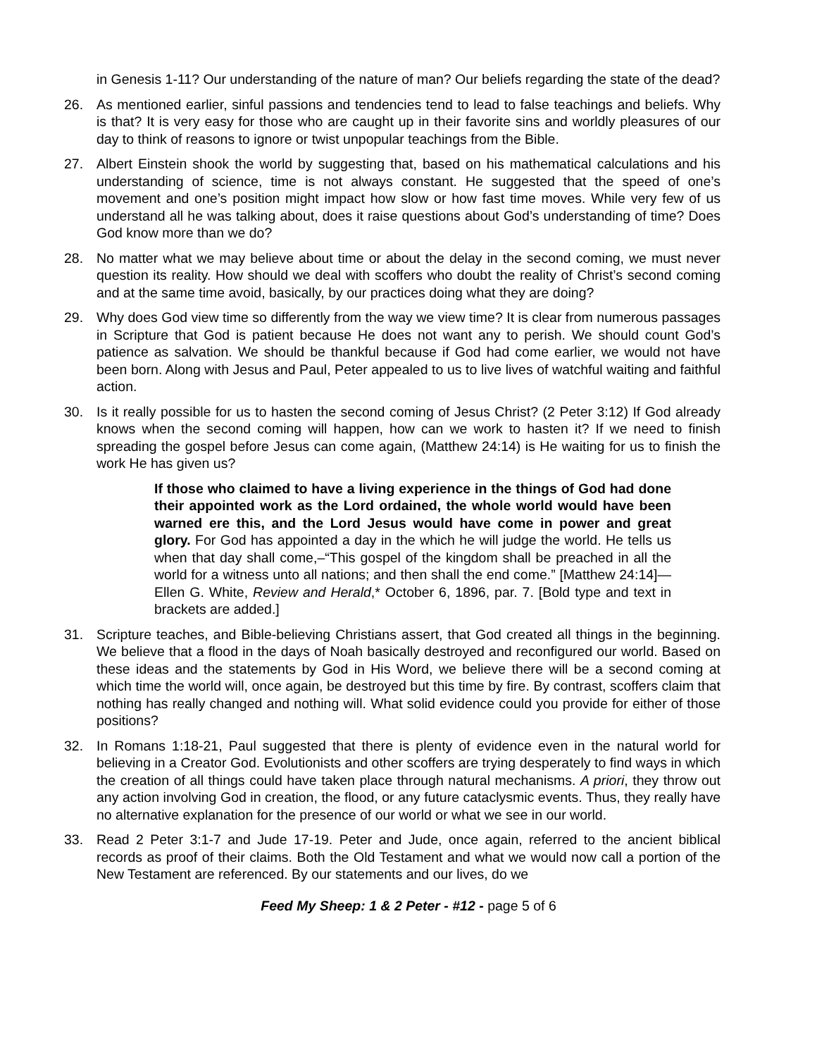in Genesis 1-11? Our understanding of the nature of man? Our beliefs regarding the state of the dead?
26. As mentioned earlier, sinful passions and tendencies tend to lead to false teachings and beliefs. Why is that? It is very easy for those who are caught up in their favorite sins and worldly pleasures of our day to think of reasons to ignore or twist unpopular teachings from the Bible.
27. Albert Einstein shook the world by suggesting that, based on his mathematical calculations and his understanding of science, time is not always constant. He suggested that the speed of one’s movement and one’s position might impact how slow or how fast time moves. While very few of us understand all he was talking about, does it raise questions about God’s understanding of time? Does God know more than we do?
28. No matter what we may believe about time or about the delay in the second coming, we must never question its reality. How should we deal with scoffers who doubt the reality of Christ’s second coming and at the same time avoid, basically, by our practices doing what they are doing?
29. Why does God view time so differently from the way we view time? It is clear from numerous passages in Scripture that God is patient because He does not want any to perish. We should count God’s patience as salvation. We should be thankful because if God had come earlier, we would not have been born. Along with Jesus and Paul, Peter appealed to us to live lives of watchful waiting and faithful action.
30. Is it really possible for us to hasten the second coming of Jesus Christ? (2 Peter 3:12) If God already knows when the second coming will happen, how can we work to hasten it? If we need to finish spreading the gospel before Jesus can come again, (Matthew 24:14) is He waiting for us to finish the work He has given us?
If those who claimed to have a living experience in the things of God had done their appointed work as the Lord ordained, the whole world would have been warned ere this, and the Lord Jesus would have come in power and great glory. For God has appointed a day in the which he will judge the world. He tells us when that day shall come,–“This gospel of the kingdom shall be preached in all the world for a witness unto all nations; and then shall the end come.” [Matthew 24:14]—Ellen G. White, Review and Herald,* October 6, 1896, par. 7. [Bold type and text in brackets are added.]
31. Scripture teaches, and Bible-believing Christians assert, that God created all things in the beginning. We believe that a flood in the days of Noah basically destroyed and reconfigured our world. Based on these ideas and the statements by God in His Word, we believe there will be a second coming at which time the world will, once again, be destroyed but this time by fire. By contrast, scoffers claim that nothing has really changed and nothing will. What solid evidence could you provide for either of those positions?
32. In Romans 1:18-21, Paul suggested that there is plenty of evidence even in the natural world for believing in a Creator God. Evolutionists and other scoffers are trying desperately to find ways in which the creation of all things could have taken place through natural mechanisms. A priori, they throw out any action involving God in creation, the flood, or any future cataclysmic events. Thus, they really have no alternative explanation for the presence of our world or what we see in our world.
33. Read 2 Peter 3:1-7 and Jude 17-19. Peter and Jude, once again, referred to the ancient biblical records as proof of their claims. Both the Old Testament and what we would now call a portion of the New Testament are referenced. By our statements and our lives, do we
Feed My Sheep: 1 & 2 Peter - #12 - page 5 of 6